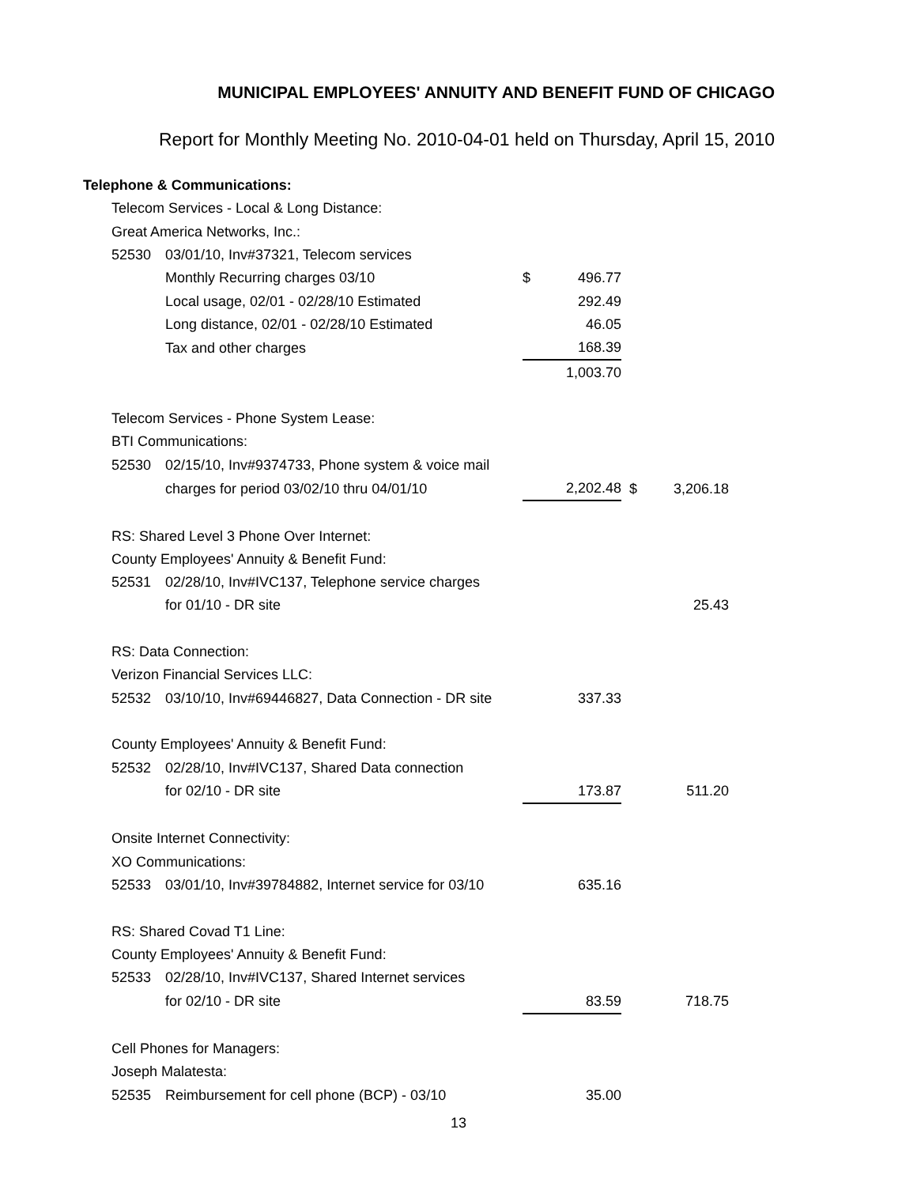MUNICIPAL EMPLOYEES' ANNUITY AND BENEFIT FUND OF CHICAGO
Report for Monthly Meeting No. 2010-04-01 held on Thursday, April 15, 2010
| Telephone & Communications: | | | | | | | |
| | Telecom Services - Local & Long Distance: | | | | | | |
| | Great America Networks, Inc.: | | | | | | |
| | 52530 | 03/01/10, Inv#37321, Telecom services | | | | | |
| | | Monthly Recurring charges 03/10 | $ | 496.77 | | | |
| | | Local usage, 02/01 - 02/28/10 Estimated | | 292.49 | | | |
| | | Long distance, 02/01 - 02/28/10 Estimated | | 46.05 | | | |
| | | Tax and other charges | | 168.39 | | | |
| | | | | 1,003.70 | | | |
| | Telecom Services - Phone System Lease: | | | | | | |
| | BTI Communications: | | | | | | |
| | 52530 | 02/15/10, Inv#9374733, Phone system & voice mail | | | | | |
| | | charges for period 03/02/10 thru 04/01/10 | | 2,202.48 | | $ | 3,206.18 |
| | RS: Shared Level 3 Phone Over Internet: | | | | | | |
| | County Employees' Annuity & Benefit Fund: | | | | | | |
| | 52531 | 02/28/10, Inv#IVC137, Telephone service charges | | | | | |
| | | for 01/10 - DR site | | | | | 25.43 |
| | RS: Data Connection: | | | | | | |
| | Verizon Financial Services LLC: | | | | | | |
| | 52532 | 03/10/10, Inv#69446827, Data Connection - DR site | | 337.33 | | | |
| | County Employees' Annuity & Benefit Fund: | | | | | | |
| | 52532 | 02/28/10, Inv#IVC137, Shared Data connection | | | | | |
| | | for 02/10 - DR site | | 173.87 | | | 511.20 |
| | Onsite Internet Connectivity: | | | | | | |
| | XO Communications: | | | | | | |
| | 52533 | 03/01/10, Inv#39784882, Internet service for 03/10 | | 635.16 | | | |
| | RS: Shared Covad T1 Line: | | | | | | |
| | County Employees' Annuity & Benefit Fund: | | | | | | |
| | 52533 | 02/28/10, Inv#IVC137, Shared Internet services | | | | | |
| | | for 02/10 - DR site | | 83.59 | | | 718.75 |
| | Cell Phones for Managers: | | | | | | |
| | Joseph Malatesta: | | | | | | |
| | 52535 | Reimbursement for cell phone (BCP) - 03/10 | | 35.00 | | | |
13